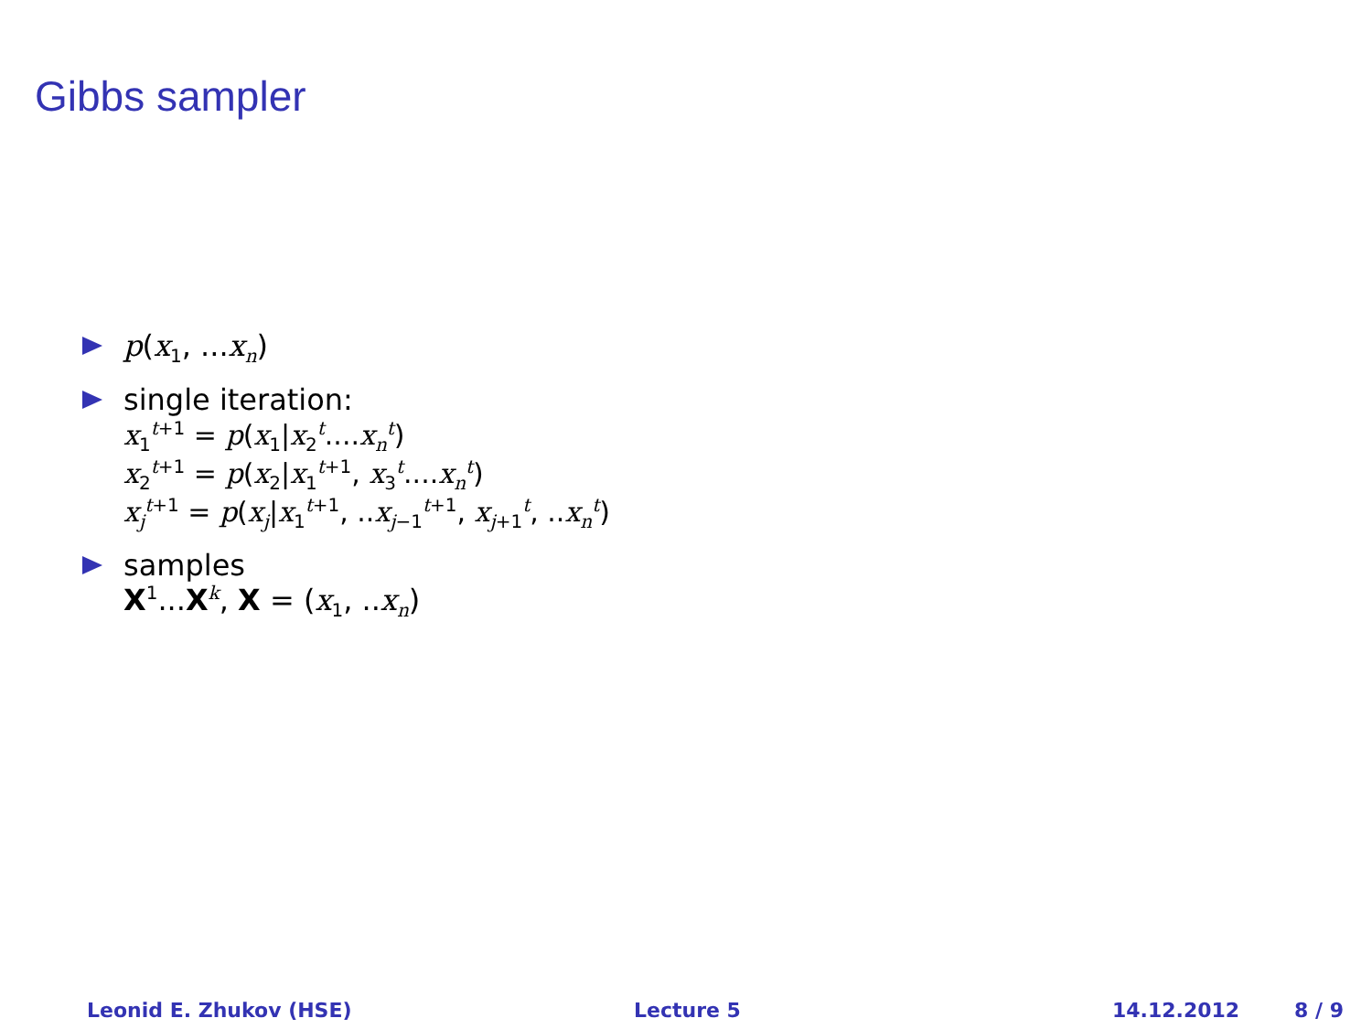Gibbs sampler
p(x<sub>1</sub>, ...x<sub>n</sub>)
single iteration:
x<sub>1</sub><sup>t+1</sup> = p(x<sub>1</sub>|x<sub>2</sub><sup>t</sup>....x<sub>n</sub><sup>t</sup>)
x<sub>2</sub><sup>t+1</sup> = p(x<sub>2</sub>|x<sub>1</sub><sup>t+1</sup>, x<sub>3</sub><sup>t</sup>....x<sub>n</sub><sup>t</sup>)
x<sub>j</sub><sup>t+1</sup> = p(x<sub>j</sub>|x<sub>1</sub><sup>t+1</sup>, ..x<sub>j−1</sub><sup>t+1</sup>, x<sub>j+1</sub><sup>t</sup>, ..x<sub>n</sub><sup>t</sup>)
samples
X<sup>1</sup>...X<sup>k</sup>, X = (x<sub>1</sub>, ..x<sub>n</sub>)
Leonid E. Zhukov (HSE) Lecture 5 14.12.2012 8 / 9